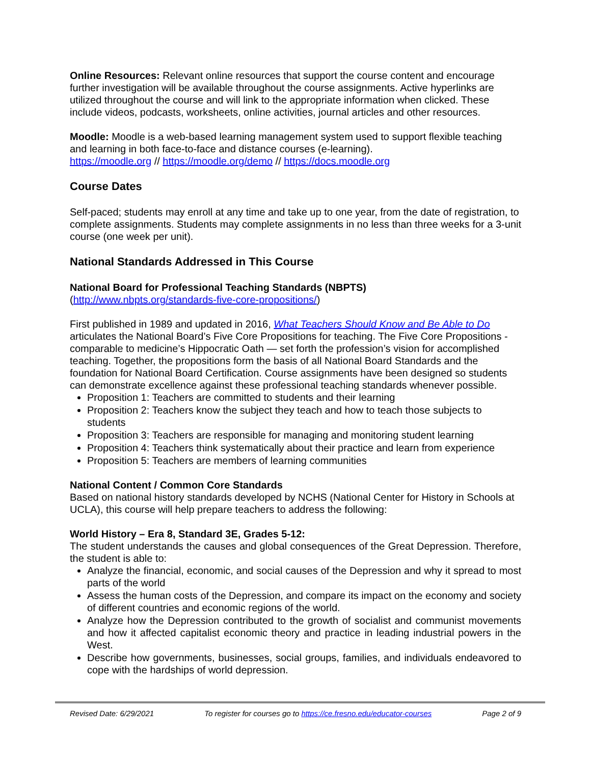Online Resources: Relevant online resources that support the course content and encourage further investigation will be available throughout the course assignments. Active hyperlinks are utilized throughout the course and will link to the appropriate information when clicked. These include videos, podcasts, worksheets, online activities, journal articles and other resources.
Moodle: Moodle is a web-based learning management system used to support flexible teaching and learning in both face-to-face and distance courses (e-learning).
https://moodle.org // https://moodle.org/demo // https://docs.moodle.org
Course Dates
Self-paced; students may enroll at any time and take up to one year, from the date of registration, to complete assignments. Students may complete assignments in no less than three weeks for a 3-unit course (one week per unit).
National Standards Addressed in This Course
National Board for Professional Teaching Standards (NBPTS)
(http://www.nbpts.org/standards-five-core-propositions/)
First published in 1989 and updated in 2016, What Teachers Should Know and Be Able to Do articulates the National Board’s Five Core Propositions for teaching. The Five Core Propositions - comparable to medicine’s Hippocratic Oath — set forth the profession’s vision for accomplished teaching. Together, the propositions form the basis of all National Board Standards and the foundation for National Board Certification. Course assignments have been designed so students can demonstrate excellence against these professional teaching standards whenever possible.
Proposition 1: Teachers are committed to students and their learning
Proposition 2: Teachers know the subject they teach and how to teach those subjects to students
Proposition 3: Teachers are responsible for managing and monitoring student learning
Proposition 4: Teachers think systematically about their practice and learn from experience
Proposition 5: Teachers are members of learning communities
National Content / Common Core Standards
Based on national history standards developed by NCHS (National Center for History in Schools at UCLA), this course will help prepare teachers to address the following:
World History – Era 8, Standard 3E, Grades 5-12:
The student understands the causes and global consequences of the Great Depression. Therefore, the student is able to:
Analyze the financial, economic, and social causes of the Depression and why it spread to most parts of the world
Assess the human costs of the Depression, and compare its impact on the economy and society of different countries and economic regions of the world.
Analyze how the Depression contributed to the growth of socialist and communist movements and how it affected capitalist economic theory and practice in leading industrial powers in the West.
Describe how governments, businesses, social groups, families, and individuals endeavored to cope with the hardships of world depression.
Revised Date: 6/29/2021 To register for courses go to https://ce.fresno.edu/educator-courses Page 2 of 9